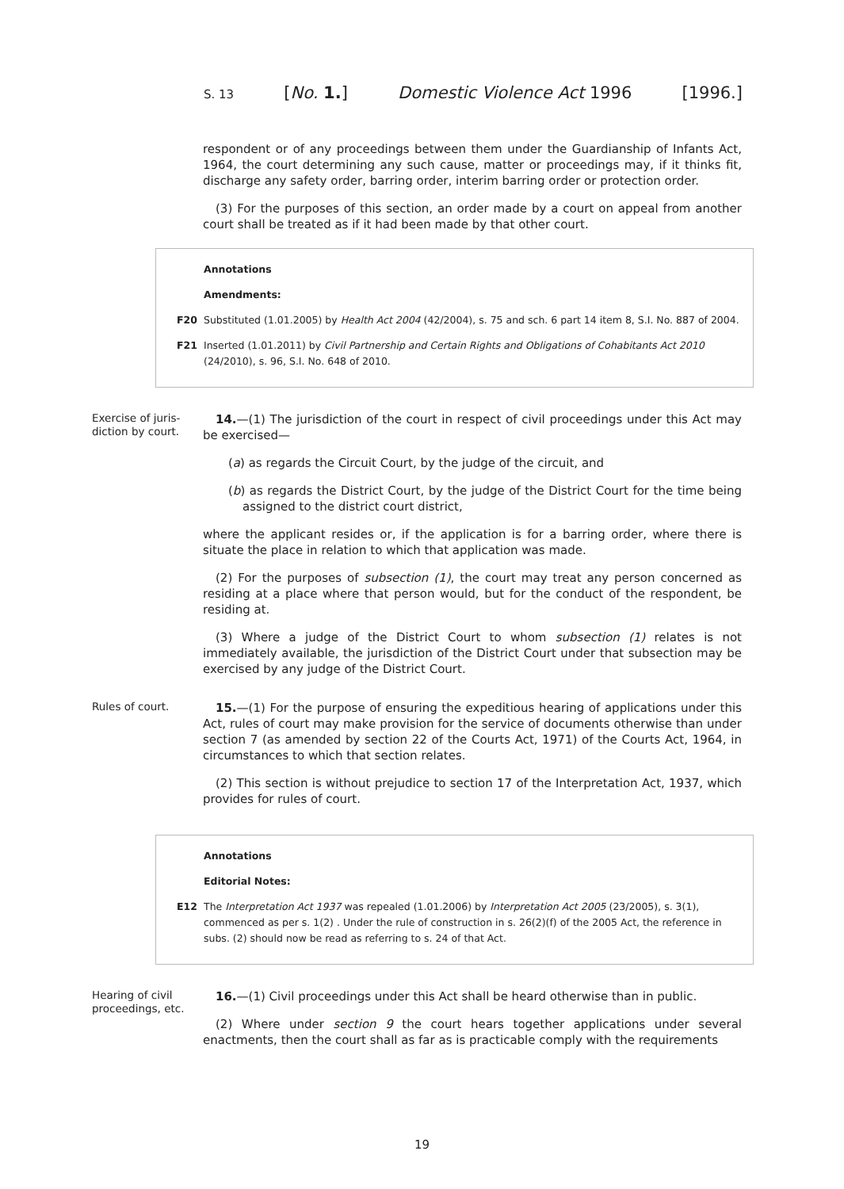S. 13 [No. 1.] Domestic Violence Act 1996 [1996.]
respondent or of any proceedings between them under the Guardianship of Infants Act, 1964, the court determining any such cause, matter or proceedings may, if it thinks fit, discharge any safety order, barring order, interim barring order or protection order.
(3) For the purposes of this section, an order made by a court on appeal from another court shall be treated as if it had been made by that other court.
Annotations
Amendments:
F20 Substituted (1.01.2005) by Health Act 2004 (42/2004), s. 75 and sch. 6 part 14 item 8, S.I. No. 887 of 2004.
F21 Inserted (1.01.2011) by Civil Partnership and Certain Rights and Obligations of Cohabitants Act 2010 (24/2010), s. 96, S.I. No. 648 of 2010.
Exercise of juris-diction by court.
14.—(1) The jurisdiction of the court in respect of civil proceedings under this Act may be exercised—
(a) as regards the Circuit Court, by the judge of the circuit, and
(b) as regards the District Court, by the judge of the District Court for the time being assigned to the district court district,
where the applicant resides or, if the application is for a barring order, where there is situate the place in relation to which that application was made.
(2) For the purposes of subsection (1), the court may treat any person concerned as residing at a place where that person would, but for the conduct of the respondent, be residing at.
(3) Where a judge of the District Court to whom subsection (1) relates is not immediately available, the jurisdiction of the District Court under that subsection may be exercised by any judge of the District Court.
Rules of court.
15.—(1) For the purpose of ensuring the expeditious hearing of applications under this Act, rules of court may make provision for the service of documents otherwise than under section 7 (as amended by section 22 of the Courts Act, 1971) of the Courts Act, 1964, in circumstances to which that section relates.
(2) This section is without prejudice to section 17 of the Interpretation Act, 1937, which provides for rules of court.
Annotations
Editorial Notes:
E12 The Interpretation Act 1937 was repealed (1.01.2006) by Interpretation Act 2005 (23/2005), s. 3(1), commenced as per s. 1(2) . Under the rule of construction in s. 26(2)(f) of the 2005 Act, the reference in subs. (2) should now be read as referring to s. 24 of that Act.
Hearing of civil proceedings, etc.
16.—(1) Civil proceedings under this Act shall be heard otherwise than in public.
(2) Where under section 9 the court hears together applications under several enactments, then the court shall as far as is practicable comply with the requirements
19